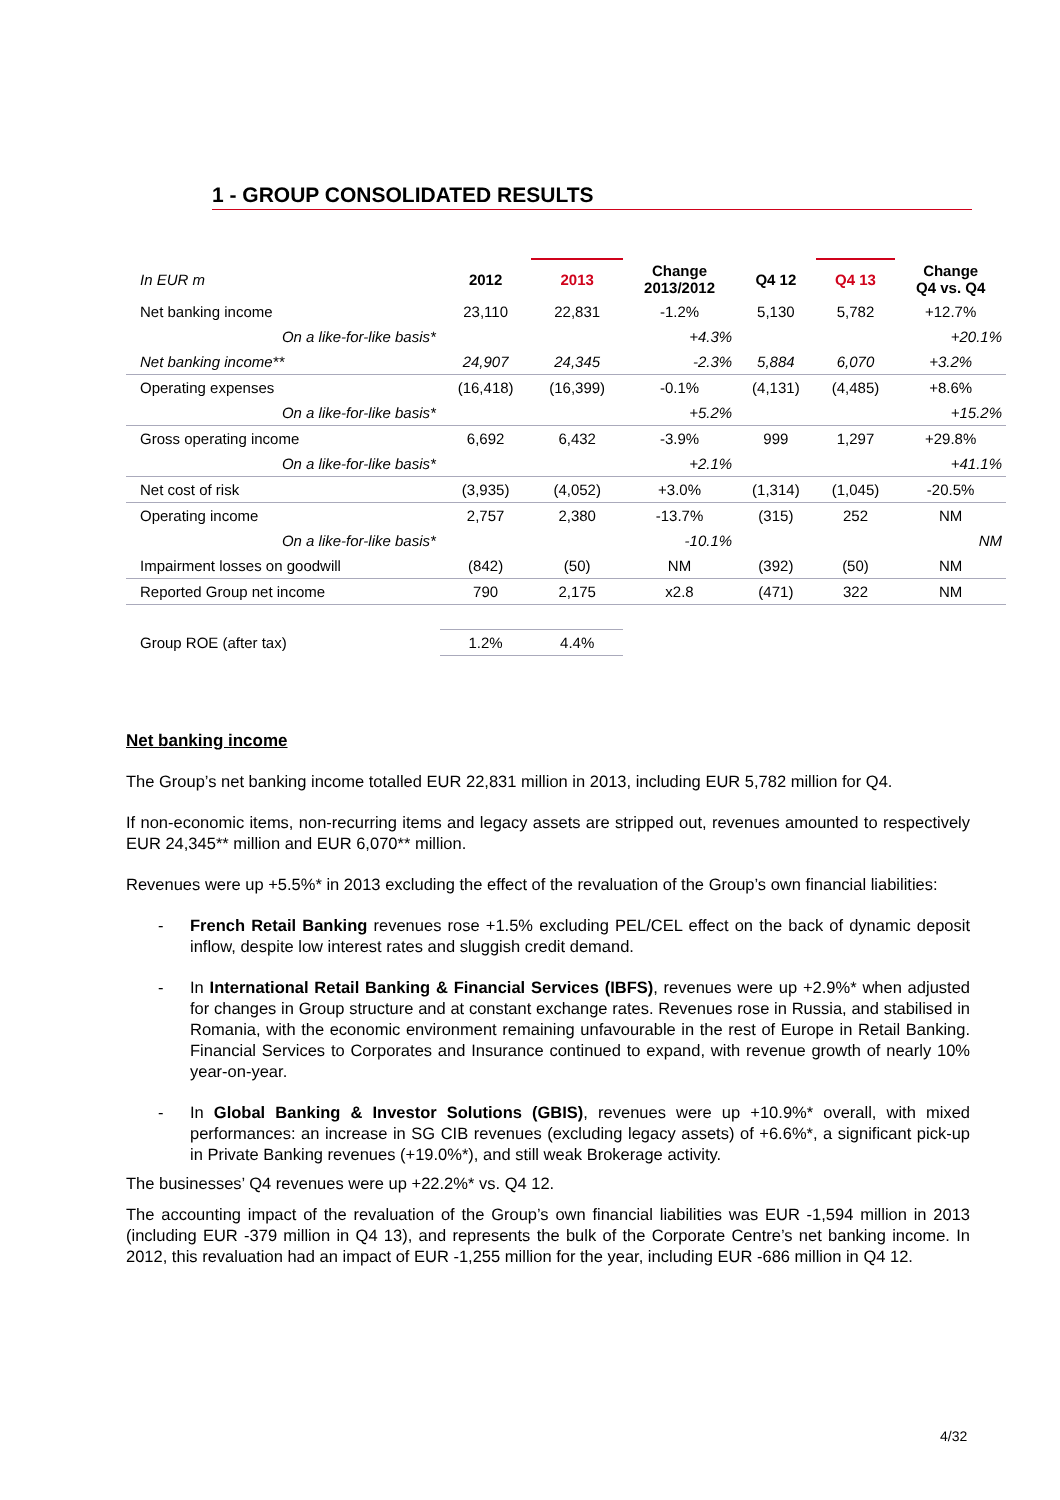1 - GROUP CONSOLIDATED RESULTS
| In EUR m | 2012 | 2013 | Change 2013/2012 | Q4 12 | Q4 13 | Change Q4 vs. Q4 |
| --- | --- | --- | --- | --- | --- | --- |
| Net banking income | 23,110 | 22,831 | -1.2% | 5,130 | 5,782 | +12.7% |
| On a like-for-like basis* | | | +4.3% | | | +20.1% |
| Net banking income** | 24,907 | 24,345 | -2.3% | 5,884 | 6,070 | +3.2% |
| Operating expenses | (16,418) | (16,399) | -0.1% | (4,131) | (4,485) | +8.6% |
| On a like-for-like basis* | | | +5.2% | | | +15.2% |
| Gross operating income | 6,692 | 6,432 | -3.9% | 999 | 1,297 | +29.8% |
| On a like-for-like basis* | | | +2.1% | | | +41.1% |
| Net cost of risk | (3,935) | (4,052) | +3.0% | (1,314) | (1,045) | -20.5% |
| Operating income | 2,757 | 2,380 | -13.7% | (315) | 252 | NM |
| On a like-for-like basis* | | | -10.1% | | | NM |
| Impairment losses on goodwill | (842) | (50) | NM | (392) | (50) | NM |
| Reported Group net income | 790 | 2,175 | x2.8 | (471) | 322 | NM |
| Group ROE (after tax) | 1.2% | 4.4% | | | | |
Net banking income
The Group’s net banking income totalled EUR 22,831 million in 2013, including EUR 5,782 million for Q4.
If non-economic items, non-recurring items and legacy assets are stripped out, revenues amounted to respectively EUR 24,345** million and EUR 6,070** million.
Revenues were up +5.5%* in 2013 excluding the effect of the revaluation of the Group’s own financial liabilities:
- French Retail Banking revenues rose +1.5% excluding PEL/CEL effect on the back of dynamic deposit inflow, despite low interest rates and sluggish credit demand.
- In International Retail Banking & Financial Services (IBFS), revenues were up +2.9%* when adjusted for changes in Group structure and at constant exchange rates. Revenues rose in Russia, and stabilised in Romania, with the economic environment remaining unfavourable in the rest of Europe in Retail Banking. Financial Services to Corporates and Insurance continued to expand, with revenue growth of nearly 10% year-on-year.
- In Global Banking & Investor Solutions (GBIS), revenues were up +10.9%* overall, with mixed performances: an increase in SG CIB revenues (excluding legacy assets) of +6.6%*, a significant pick-up in Private Banking revenues (+19.0%*), and still weak Brokerage activity.
The businesses’ Q4 revenues were up +22.2%* vs. Q4 12.
The accounting impact of the revaluation of the Group’s own financial liabilities was EUR -1,594 million in 2013 (including EUR -379 million in Q4 13), and represents the bulk of the Corporate Centre’s net banking income. In 2012, this revaluation had an impact of EUR -1,255 million for the year, including EUR -686 million in Q4 12.
4/32